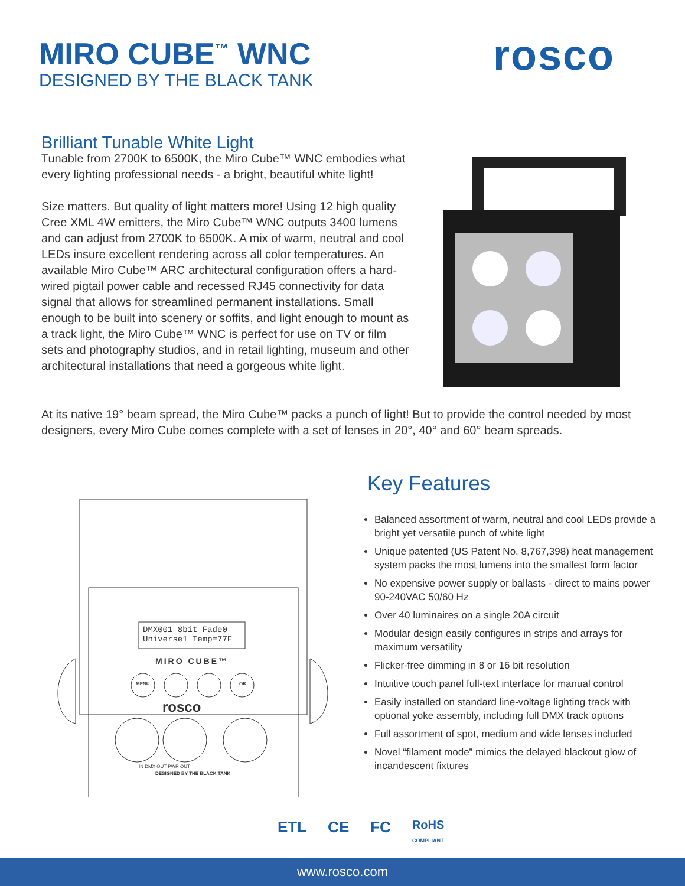MIRO CUBE<sup>™</sup> WNC
DESIGNED BY THE BLACK TANK
rosco
Brilliant Tunable White Light
Tunable from 2700K to 6500K, the Miro Cube™ WNC embodies what every lighting professional needs - a bright, beautiful white light!
Size matters. But quality of light matters more! Using 12 high quality Cree XML 4W emitters, the Miro Cube™ WNC outputs 3400 lumens and can adjust from 2700K to 6500K. A mix of warm, neutral and cool LEDs insure excellent rendering across all color temperatures. An available Miro Cube™ ARC architectural configuration offers a hard-wired pigtail power cable and recessed RJ45 connectivity for data signal that allows for streamlined permanent installations. Small enough to be built into scenery or soffits, and light enough to mount as a track light, the Miro Cube™ WNC is perfect for use on TV or film sets and photography studios, and in retail lighting, museum and other architectural installations that need a gorgeous white light.
At its native 19° beam spread, the Miro Cube™ packs a punch of light! But to provide the control needed by most designers, every Miro Cube comes complete with a set of lenses in 20°, 40° and 60° beam spreads.
DMX001 8bit Fade0
Universe1 Temp=77F
MIRO CUBE™
MENU OK
rosco
IN DMX OUT PWR OUT
DESIGNED BY THE BLACK TANK
Key Features
Balanced assortment of warm, neutral and cool LEDs provide a bright yet versatile punch of white light
Unique patented (US Patent No. 8,767,398) heat management system packs the most lumens into the smallest form factor
No expensive power supply or ballasts - direct to mains power 90-240VAC 50/60 Hz
Over 40 luminaires on a single 20A circuit
Modular design easily configures in strips and arrays for maximum versatility
Flicker-free dimming in 8 or 16 bit resolution
Intuitive touch panel full-text interface for manual control
Easily installed on standard line-voltage lighting track with optional yoke assembly, including full DMX track options
Full assortment of spot, medium and wide lenses included
Novel “filament mode” mimics the delayed blackout glow of incandescent fixtures
ETL CE FC RoHS
COMPLIANT
www.rosco.com